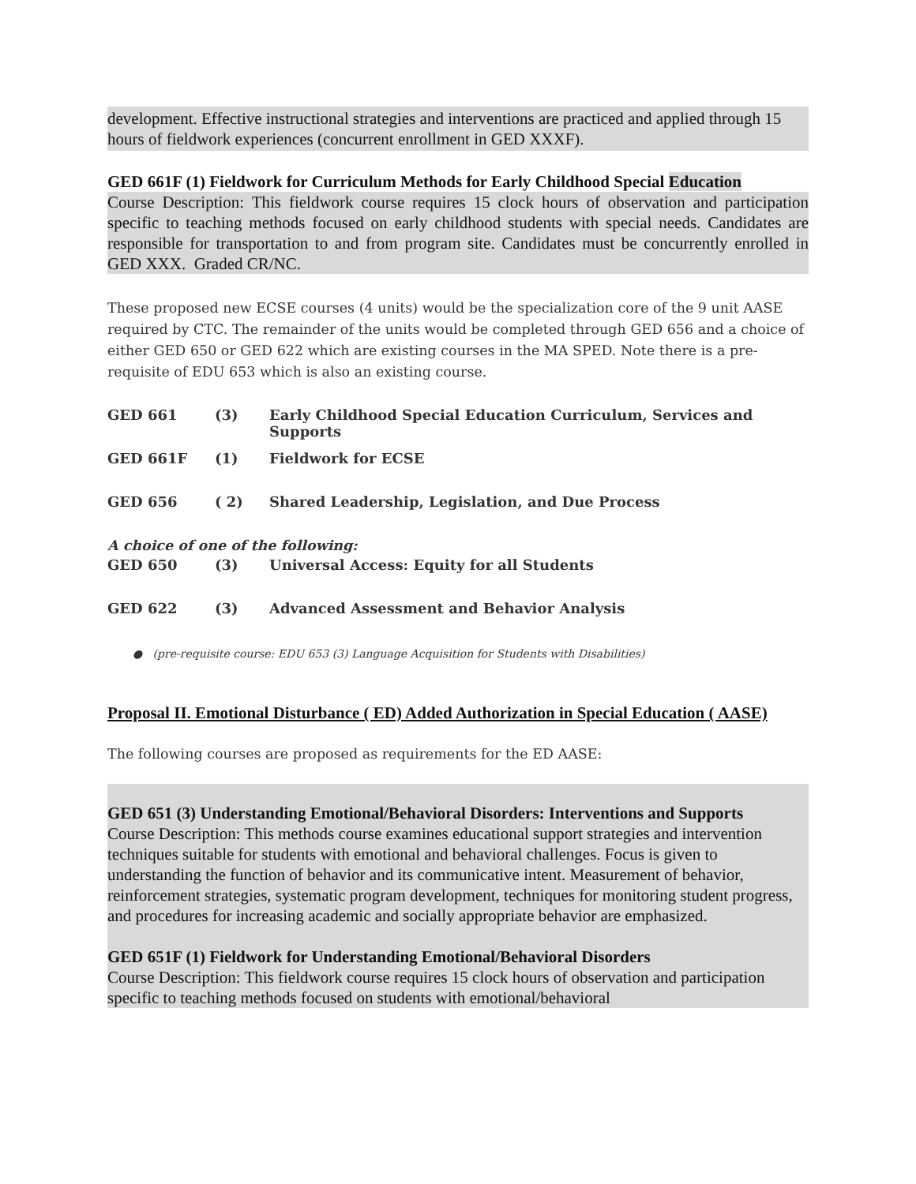development. Effective instructional strategies and interventions are practiced and applied through 15 hours of fieldwork experiences (concurrent enrollment in GED XXXF).
GED 661F (1) Fieldwork for Curriculum Methods for Early Childhood Special Education
Course Description: This fieldwork course requires 15 clock hours of observation and participation specific to teaching methods focused on early childhood students with special needs. Candidates are responsible for transportation to and from program site. Candidates must be concurrently enrolled in GED XXX. Graded CR/NC.
These proposed new ECSE courses (4 units) would be the specialization core of the 9 unit AASE required by CTC. The remainder of the units would be completed through GED 656 and a choice of either GED 650 or GED 622 which are existing courses in the MA SPED. Note there is a pre-requisite of EDU 653 which is also an existing course.
| GED 661 | (3) | Early Childhood Special Education Curriculum, Services and Supports |
| GED 661F | (1) | Fieldwork for ECSE |
| GED 656 | ( 2) | Shared Leadership, Legislation, and Due Process |
A choice of one of the following:
| GED 650 | (3) | Universal Access: Equity for all Students |
| GED 622 | (3) | Advanced Assessment and Behavior Analysis |
● (pre-requisite course: EDU 653 (3) Language Acquisition for Students with Disabilities)
Proposal II. Emotional Disturbance ( ED) Added Authorization in Special Education ( AASE)
The following courses are proposed as requirements for the ED AASE:
GED 651 (3) Understanding Emotional/Behavioral Disorders: Interventions and Supports
Course Description: This methods course examines educational support strategies and intervention techniques suitable for students with emotional and behavioral challenges. Focus is given to understanding the function of behavior and its communicative intent. Measurement of behavior, reinforcement strategies, systematic program development, techniques for monitoring student progress, and procedures for increasing academic and socially appropriate behavior are emphasized.
GED 651F (1) Fieldwork for Understanding Emotional/Behavioral Disorders
Course Description: This fieldwork course requires 15 clock hours of observation and participation specific to teaching methods focused on students with emotional/behavioral